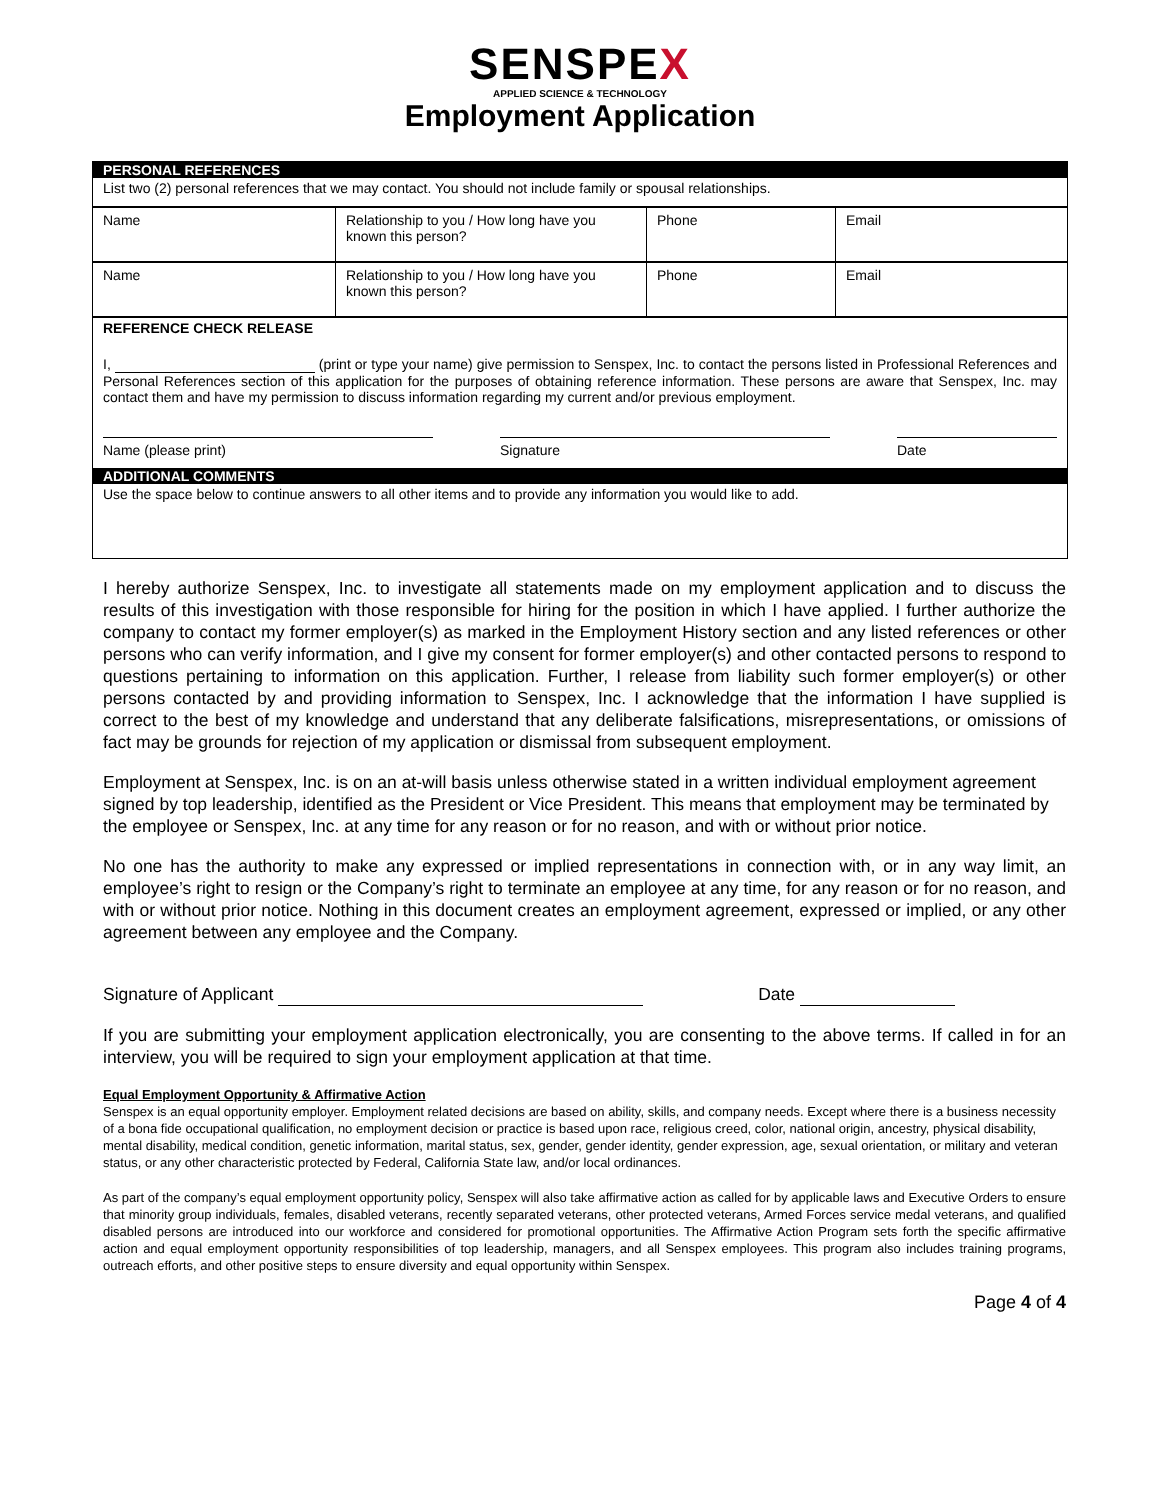SENSPEX
APPLIED SCIENCE & TECHNOLOGY
Employment Application
PERSONAL REFERENCES
List two (2) personal references that we may contact. You should not include family or spousal relationships.
| Name | Relationship to you / How long have you known this person? | Phone | Email |
| Name | Relationship to you / How long have you known this person? | Phone | Email |
REFERENCE CHECK RELEASE
I, (print or type your name) give permission to Senspex, Inc. to contact the persons listed in Professional References and Personal References section of this application for the purposes of obtaining reference information. These persons are aware that Senspex, Inc. may contact them and have my permission to discuss information regarding my current and/or previous employment.
Name (please print) Signature Date
ADDITIONAL COMMENTS
Use the space below to continue answers to all other items and to provide any information you would like to add.
I hereby authorize Senspex, Inc. to investigate all statements made on my employment application and to discuss the results of this investigation with those responsible for hiring for the position in which I have applied. I further authorize the company to contact my former employer(s) as marked in the Employment History section and any listed references or other persons who can verify information, and I give my consent for former employer(s) and other contacted persons to respond to questions pertaining to information on this application. Further, I release from liability such former employer(s) or other persons contacted by and providing information to Senspex, Inc. I acknowledge that the information I have supplied is correct to the best of my knowledge and understand that any deliberate falsifications, misrepresentations, or omissions of fact may be grounds for rejection of my application or dismissal from subsequent employment.
Employment at Senspex, Inc. is on an at-will basis unless otherwise stated in a written individual employment agreement signed by top leadership, identified as the President or Vice President. This means that employment may be terminated by the employee or Senspex, Inc. at any time for any reason or for no reason, and with or without prior notice.
No one has the authority to make any expressed or implied representations in connection with, or in any way limit, an employee’s right to resign or the Company’s right to terminate an employee at any time, for any reason or for no reason, and with or without prior notice. Nothing in this document creates an employment agreement, expressed or implied, or any other agreement between any employee and the Company.
Signature of Applicant Date
If you are submitting your employment application electronically, you are consenting to the above terms. If called in for an interview, you will be required to sign your employment application at that time.
Equal Employment Opportunity & Affirmative Action
Senspex is an equal opportunity employer. Employment related decisions are based on ability, skills, and company needs. Except where there is a business necessity of a bona fide occupational qualification, no employment decision or practice is based upon race, religious creed, color, national origin, ancestry, physical disability, mental disability, medical condition, genetic information, marital status, sex, gender, gender identity, gender expression, age, sexual orientation, or military and veteran status, or any other characteristic protected by Federal, California State law, and/or local ordinances.
As part of the company’s equal employment opportunity policy, Senspex will also take affirmative action as called for by applicable laws and Executive Orders to ensure that minority group individuals, females, disabled veterans, recently separated veterans, other protected veterans, Armed Forces service medal veterans, and qualified disabled persons are introduced into our workforce and considered for promotional opportunities. The Affirmative Action Program sets forth the specific affirmative action and equal employment opportunity responsibilities of top leadership, managers, and all Senspex employees. This program also includes training programs, outreach efforts, and other positive steps to ensure diversity and equal opportunity within Senspex.
Page 4 of 4